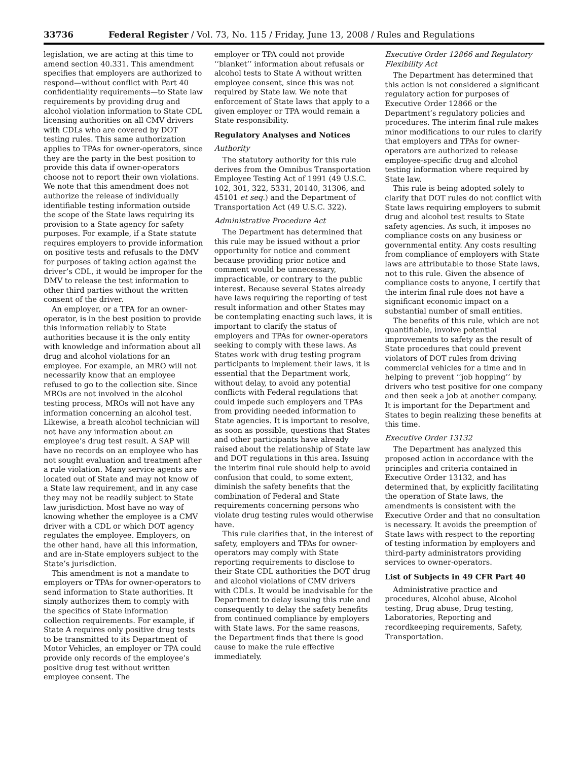33736 Federal Register / Vol. 73, No. 115 / Friday, June 13, 2008 / Rules and Regulations
legislation, we are acting at this time to amend section 40.331. This amendment specifies that employers are authorized to respond—without conflict with Part 40 confidentiality requirements—to State law requirements by providing drug and alcohol violation information to State CDL licensing authorities on all CMV drivers with CDLs who are covered by DOT testing rules. This same authorization applies to TPAs for owner-operators, since they are the party in the best position to provide this data if owner-operators choose not to report their own violations. We note that this amendment does not authorize the release of individually identifiable testing information outside the scope of the State laws requiring its provision to a State agency for safety purposes. For example, if a State statute requires employers to provide information on positive tests and refusals to the DMV for purposes of taking action against the driver’s CDL, it would be improper for the DMV to release the test information to other third parties without the written consent of the driver.
An employer, or a TPA for an owner-operator, is in the best position to provide this information reliably to State authorities because it is the only entity with knowledge and information about all drug and alcohol violations for an employee. For example, an MRO will not necessarily know that an employee refused to go to the collection site. Since MROs are not involved in the alcohol testing process, MROs will not have any information concerning an alcohol test. Likewise, a breath alcohol technician will not have any information about an employee’s drug test result. A SAP will have no records on an employee who has not sought evaluation and treatment after a rule violation. Many service agents are located out of State and may not know of a State law requirement, and in any case they may not be readily subject to State law jurisdiction. Most have no way of knowing whether the employee is a CMV driver with a CDL or which DOT agency regulates the employee. Employers, on the other hand, have all this information, and are in-State employers subject to the State’s jurisdiction.
This amendment is not a mandate to employers or TPAs for owner-operators to send information to State authorities. It simply authorizes them to comply with the specifics of State information collection requirements. For example, if State A requires only positive drug tests to be transmitted to its Department of Motor Vehicles, an employer or TPA could provide only records of the employee’s positive drug test without written employee consent. The
employer or TPA could not provide ‘‘blanket’’ information about refusals or alcohol tests to State A without written employee consent, since this was not required by State law. We note that enforcement of State laws that apply to a given employer or TPA would remain a State responsibility.
Regulatory Analyses and Notices
Authority
The statutory authority for this rule derives from the Omnibus Transportation Employee Testing Act of 1991 (49 U.S.C. 102, 301, 322, 5331, 20140, 31306, and 45101 et seq.) and the Department of Transportation Act (49 U.S.C. 322).
Administrative Procedure Act
The Department has determined that this rule may be issued without a prior opportunity for notice and comment because providing prior notice and comment would be unnecessary, impracticable, or contrary to the public interest. Because several States already have laws requiring the reporting of test result information and other States may be contemplating enacting such laws, it is important to clarify the status of employers and TPAs for owner-operators seeking to comply with these laws. As States work with drug testing program participants to implement their laws, it is essential that the Department work, without delay, to avoid any potential conflicts with Federal regulations that could impede such employers and TPAs from providing needed information to State agencies. It is important to resolve, as soon as possible, questions that States and other participants have already raised about the relationship of State law and DOT regulations in this area. Issuing the interim final rule should help to avoid confusion that could, to some extent, diminish the safety benefits that the combination of Federal and State requirements concerning persons who violate drug testing rules would otherwise have.
This rule clarifies that, in the interest of safety, employers and TPAs for owner-operators may comply with State reporting requirements to disclose to their State CDL authorities the DOT drug and alcohol violations of CMV drivers with CDLs. It would be inadvisable for the Department to delay issuing this rule and consequently to delay the safety benefits from continued compliance by employers with State laws. For the same reasons, the Department finds that there is good cause to make the rule effective immediately.
Executive Order 12866 and Regulatory Flexibility Act
The Department has determined that this action is not considered a significant regulatory action for purposes of Executive Order 12866 or the Department’s regulatory policies and procedures. The interim final rule makes minor modifications to our rules to clarify that employers and TPAs for owner-operators are authorized to release employee-specific drug and alcohol testing information where required by State law.
This rule is being adopted solely to clarify that DOT rules do not conflict with State laws requiring employers to submit drug and alcohol test results to State safety agencies. As such, it imposes no compliance costs on any business or governmental entity. Any costs resulting from compliance of employers with State laws are attributable to those State laws, not to this rule. Given the absence of compliance costs to anyone, I certify that the interim final rule does not have a significant economic impact on a substantial number of small entities.
The benefits of this rule, which are not quantifiable, involve potential improvements to safety as the result of State procedures that could prevent violators of DOT rules from driving commercial vehicles for a time and in helping to prevent ‘‘job hopping’’ by drivers who test positive for one company and then seek a job at another company. It is important for the Department and States to begin realizing these benefits at this time.
Executive Order 13132
The Department has analyzed this proposed action in accordance with the principles and criteria contained in Executive Order 13132, and has determined that, by explicitly facilitating the operation of State laws, the amendments is consistent with the Executive Order and that no consultation is necessary. It avoids the preemption of State laws with respect to the reporting of testing information by employers and third-party administrators providing services to owner-operators.
List of Subjects in 49 CFR Part 40
Administrative practice and procedures, Alcohol abuse, Alcohol testing, Drug abuse, Drug testing, Laboratories, Reporting and recordkeeping requirements, Safety, Transportation.